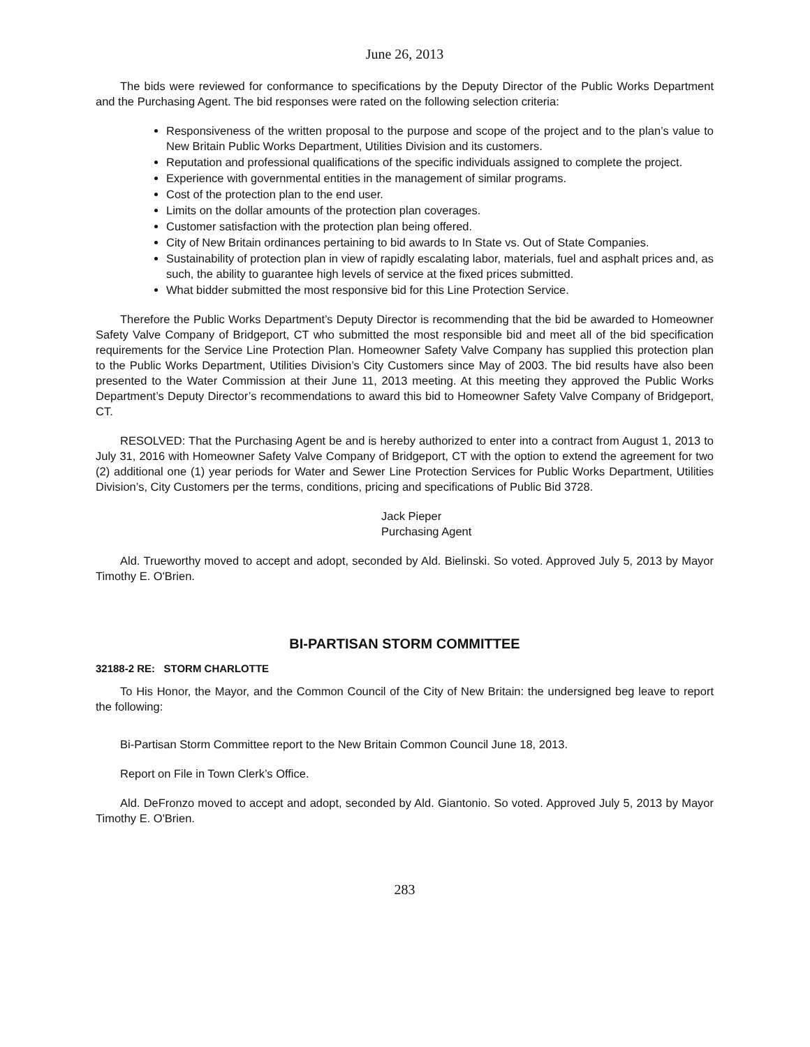June 26, 2013
The bids were reviewed for conformance to specifications by the Deputy Director of the Public Works Department and the Purchasing Agent. The bid responses were rated on the following selection criteria:
Responsiveness of the written proposal to the purpose and scope of the project and to the plan’s value to New Britain Public Works Department, Utilities Division and its customers.
Reputation and professional qualifications of the specific individuals assigned to complete the project.
Experience with governmental entities in the management of similar programs.
Cost of the protection plan to the end user.
Limits on the dollar amounts of the protection plan coverages.
Customer satisfaction with the protection plan being offered.
City of New Britain ordinances pertaining to bid awards to In State vs. Out of State Companies.
Sustainability of protection plan in view of rapidly escalating labor, materials, fuel and asphalt prices and, as such, the ability to guarantee high levels of service at the fixed prices submitted.
What bidder submitted the most responsive bid for this Line Protection Service.
Therefore the Public Works Department’s Deputy Director is recommending that the bid be awarded to Homeowner Safety Valve Company of Bridgeport, CT who submitted the most responsible bid and meet all of the bid specification requirements for the Service Line Protection Plan. Homeowner Safety Valve Company has supplied this protection plan to the Public Works Department, Utilities Division’s City Customers since May of 2003. The bid results have also been presented to the Water Commission at their June 11, 2013 meeting. At this meeting they approved the Public Works Department’s Deputy Director’s recommendations to award this bid to Homeowner Safety Valve Company of Bridgeport, CT.
RESOLVED: That the Purchasing Agent be and is hereby authorized to enter into a contract from August 1, 2013 to July 31, 2016 with Homeowner Safety Valve Company of Bridgeport, CT with the option to extend the agreement for two (2) additional one (1) year periods for Water and Sewer Line Protection Services for Public Works Department, Utilities Division’s, City Customers per the terms, conditions, pricing and specifications of Public Bid 3728.
Jack Pieper
Purchasing Agent
Ald. Trueworthy moved to accept and adopt, seconded by Ald. Bielinski. So voted. Approved July 5, 2013 by Mayor Timothy E. O'Brien.
BI-PARTISAN STORM COMMITTEE
32188-2 RE: STORM CHARLOTTE
To His Honor, the Mayor, and the Common Council of the City of New Britain: the undersigned beg leave to report the following:
Bi-Partisan Storm Committee report to the New Britain Common Council June 18, 2013.
Report on File in Town Clerk’s Office.
Ald. DeFronzo moved to accept and adopt, seconded by Ald. Giantonio. So voted. Approved July 5, 2013 by Mayor Timothy E. O'Brien.
283